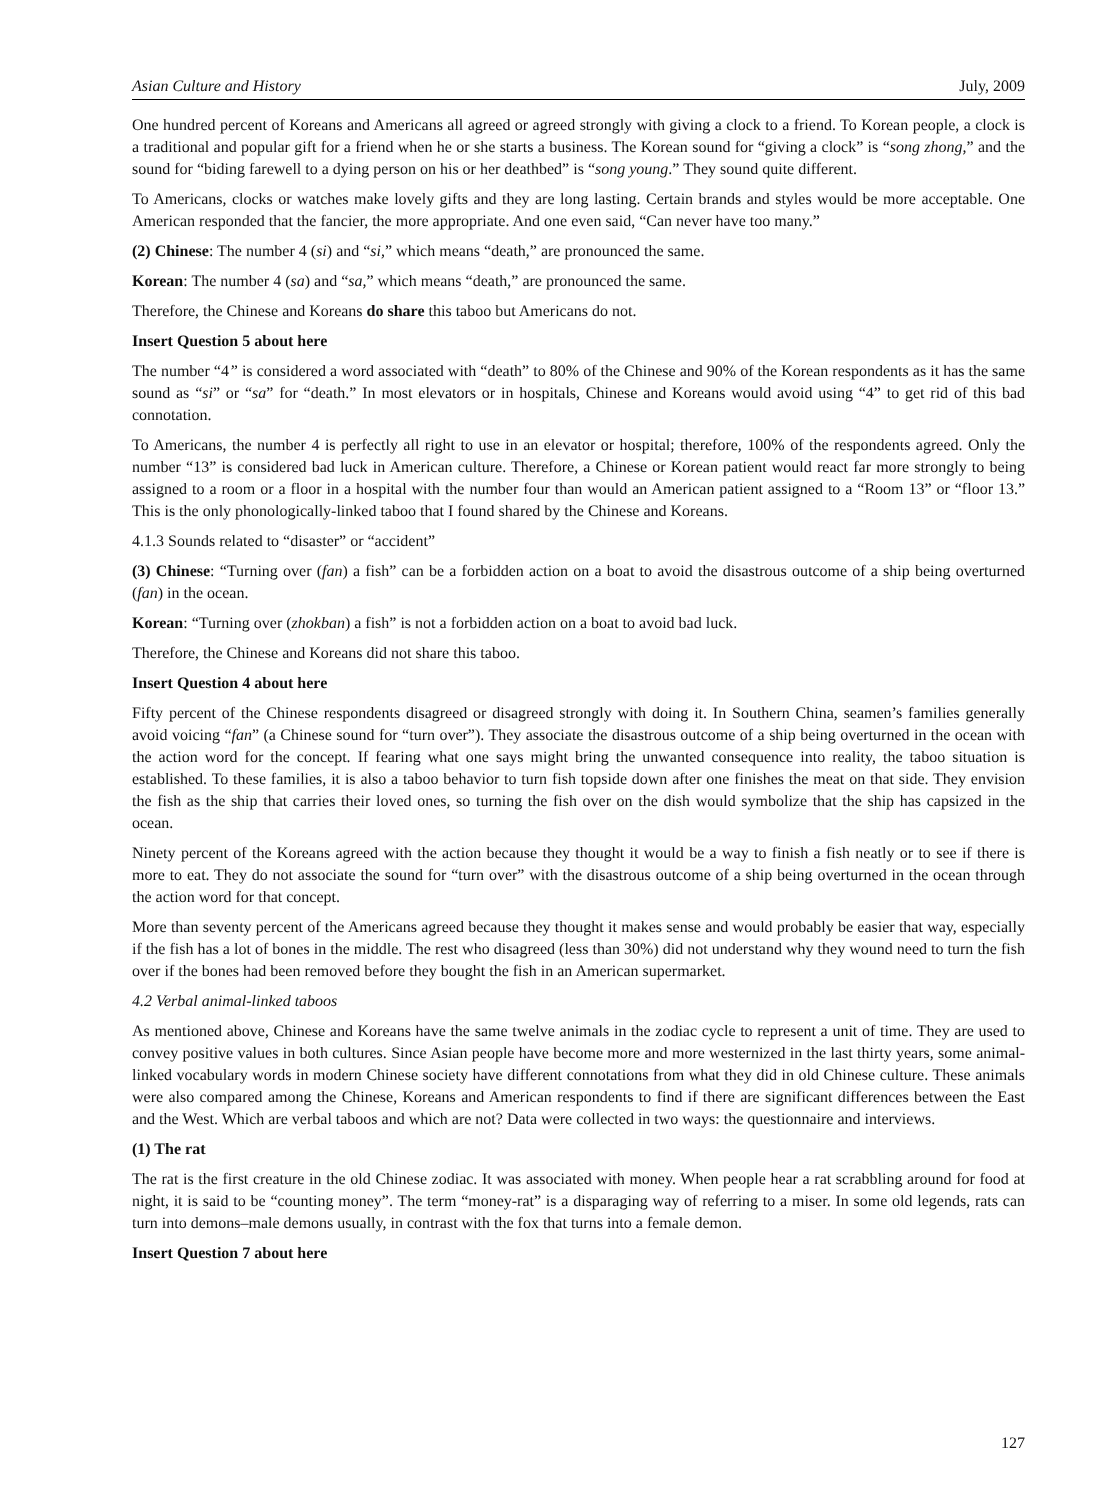Asian Culture and History July, 2009
One hundred percent of Koreans and Americans all agreed or agreed strongly with giving a clock to a friend. To Korean people, a clock is a traditional and popular gift for a friend when he or she starts a business. The Korean sound for “giving a clock” is “song zhong,” and the sound for “biding farewell to a dying person on his or her deathbed” is “song young.” They sound quite different.
To Americans, clocks or watches make lovely gifts and they are long lasting. Certain brands and styles would be more acceptable. One American responded that the fancier, the more appropriate. And one even said, “Can never have too many.”
(2) Chinese: The number 4 (si) and “si,” which means “death,” are pronounced the same.
Korean: The number 4 (sa) and “sa,” which means “death,” are pronounced the same.
Therefore, the Chinese and Koreans do share this taboo but Americans do not.
Insert Question 5 about here
The number “4” is considered a word associated with “death” to 80% of the Chinese and 90% of the Korean respondents as it has the same sound as “si” or “sa” for “death.” In most elevators or in hospitals, Chinese and Koreans would avoid using “4” to get rid of this bad connotation.
To Americans, the number 4 is perfectly all right to use in an elevator or hospital; therefore, 100% of the respondents agreed. Only the number “13” is considered bad luck in American culture. Therefore, a Chinese or Korean patient would react far more strongly to being assigned to a room or a floor in a hospital with the number four than would an American patient assigned to a “Room 13” or “floor 13.” This is the only phonologically-linked taboo that I found shared by the Chinese and Koreans.
4.1.3 Sounds related to “disaster” or “accident”
(3) Chinese: “Turning over (fan) a fish” can be a forbidden action on a boat to avoid the disastrous outcome of a ship being overturned (fan) in the ocean.
Korean: “Turning over (zhokban) a fish” is not a forbidden action on a boat to avoid bad luck.
Therefore, the Chinese and Koreans did not share this taboo.
Insert Question 4 about here
Fifty percent of the Chinese respondents disagreed or disagreed strongly with doing it. In Southern China, seamen’s families generally avoid voicing “fan” (a Chinese sound for “turn over”). They associate the disastrous outcome of a ship being overturned in the ocean with the action word for the concept. If fearing what one says might bring the unwanted consequence into reality, the taboo situation is established. To these families, it is also a taboo behavior to turn fish topside down after one finishes the meat on that side. They envision the fish as the ship that carries their loved ones, so turning the fish over on the dish would symbolize that the ship has capsized in the ocean.
Ninety percent of the Koreans agreed with the action because they thought it would be a way to finish a fish neatly or to see if there is more to eat. They do not associate the sound for “turn over” with the disastrous outcome of a ship being overturned in the ocean through the action word for that concept.
More than seventy percent of the Americans agreed because they thought it makes sense and would probably be easier that way, especially if the fish has a lot of bones in the middle. The rest who disagreed (less than 30%) did not understand why they wound need to turn the fish over if the bones had been removed before they bought the fish in an American supermarket.
4.2 Verbal animal-linked taboos
As mentioned above, Chinese and Koreans have the same twelve animals in the zodiac cycle to represent a unit of time. They are used to convey positive values in both cultures. Since Asian people have become more and more westernized in the last thirty years, some animal-linked vocabulary words in modern Chinese society have different connotations from what they did in old Chinese culture. These animals were also compared among the Chinese, Koreans and American respondents to find if there are significant differences between the East and the West. Which are verbal taboos and which are not? Data were collected in two ways: the questionnaire and interviews.
(1) The rat
The rat is the first creature in the old Chinese zodiac. It was associated with money. When people hear a rat scrabbling around for food at night, it is said to be “counting money”. The term “money-rat” is a disparaging way of referring to a miser. In some old legends, rats can turn into demons–male demons usually, in contrast with the fox that turns into a female demon.
Insert Question 7 about here
127